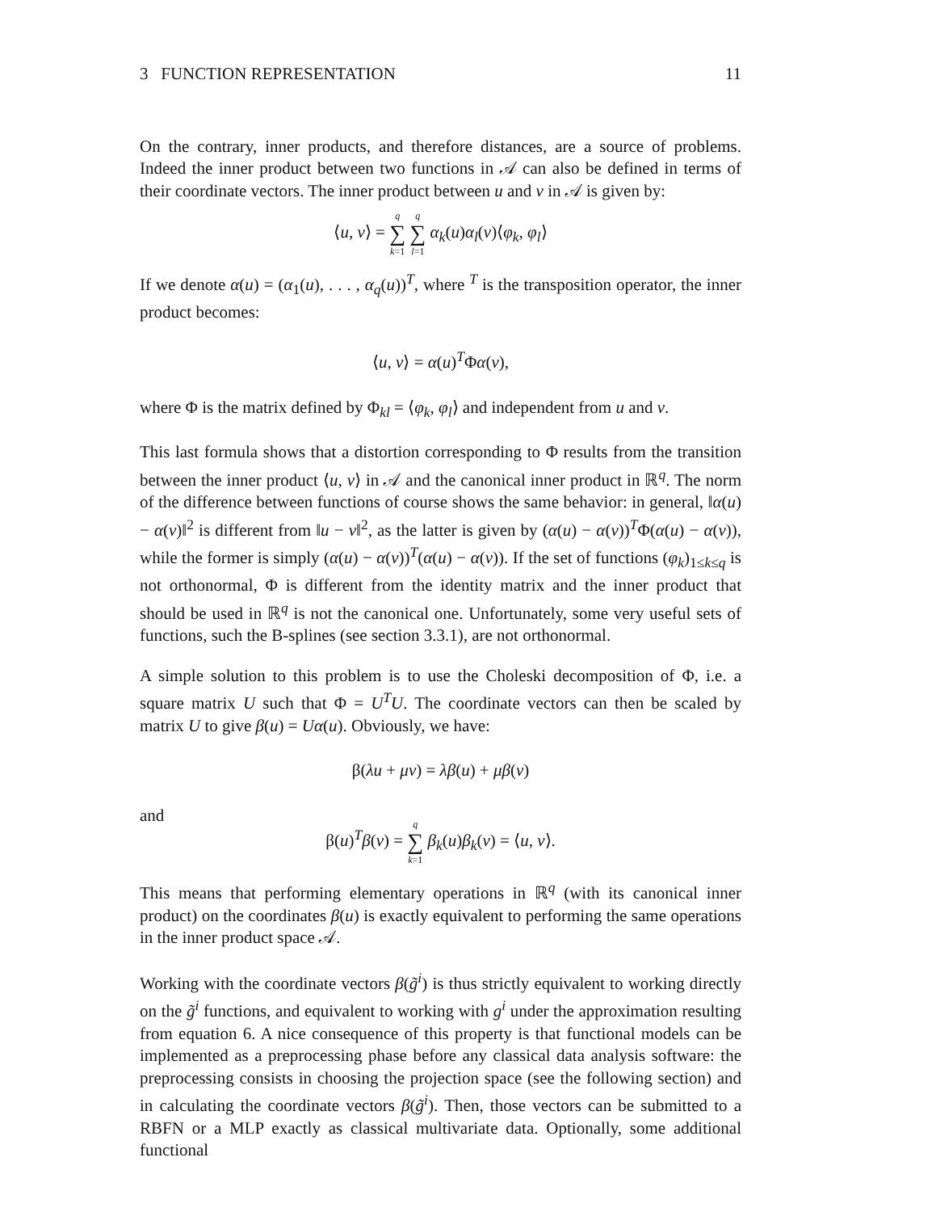3 FUNCTION REPRESENTATION 11
On the contrary, inner products, and therefore distances, are a source of problems. Indeed the inner product between two functions in 𝒜 can also be defined in terms of their coordinate vectors. The inner product between u and v in 𝒜 is given by:
⟨u, v⟩ = q ∑ k=1 q ∑ l=1 α<sub>k</sub>(u)α<sub>l</sub>(v)⟨φ<sub>k</sub>, φ<sub>l</sub>⟩
If we denote α(u) = (α<sub>1</sub>(u), . . . , α<sub>q</sub>(u))<sup>T</sup>, where <sup>T</sup> is the transposition operator, the inner product becomes:
⟨u, v⟩ = α(u)<sup>T</sup>Φα(v),
where Φ is the matrix defined by Φ<sub>kl</sub> = ⟨φ<sub>k</sub>, φ<sub>l</sub>⟩ and independent from u and v.
This last formula shows that a distortion corresponding to Φ results from the transition between the inner product ⟨u, v⟩ in 𝒜 and the canonical inner product in ℝ<sup>q</sup>. The norm of the difference between functions of course shows the same behavior: in general, ‖α(u) − α(v)‖<sup>2</sup> is different from ‖u − v‖<sup>2</sup>, as the latter is given by (α(u) − α(v))<sup>T</sup>Φ(α(u) − α(v)), while the former is simply (α(u) − α(v))<sup>T</sup>(α(u) − α(v)). If the set of functions (φ<sub>k</sub>)<sub>1≤k≤q</sub> is not orthonormal, Φ is different from the identity matrix and the inner product that should be used in ℝ<sup>q</sup> is not the canonical one. Unfortunately, some very useful sets of functions, such the B-splines (see section 3.3.1), are not orthonormal.
A simple solution to this problem is to use the Choleski decomposition of Φ, i.e. a square matrix U such that Φ = U<sup>T</sup>U. The coordinate vectors can then be scaled by matrix U to give β(u) = Uα(u). Obviously, we have:
β(λu + μv) = λβ(u) + μβ(v)
and
β(u)<sup>T</sup>β(v) = q ∑ k=1 β<sub>k</sub>(u)β<sub>k</sub>(v) = ⟨u, v⟩.
This means that performing elementary operations in ℝ<sup>q</sup> (with its canonical inner product) on the coordinates β(u) is exactly equivalent to performing the same operations in the inner product space 𝒜.
Working with the coordinate vectors β(g̃<sup>i</sup>) is thus strictly equivalent to working directly on the g̃<sup>i</sup> functions, and equivalent to working with g<sup>i</sup> under the approximation resulting from equation 6. A nice consequence of this property is that functional models can be implemented as a preprocessing phase before any classical data analysis software: the preprocessing consists in choosing the projection space (see the following section) and in calculating the coordinate vectors β(g̃<sup>i</sup>). Then, those vectors can be submitted to a RBFN or a MLP exactly as classical multivariate data. Optionally, some additional functional